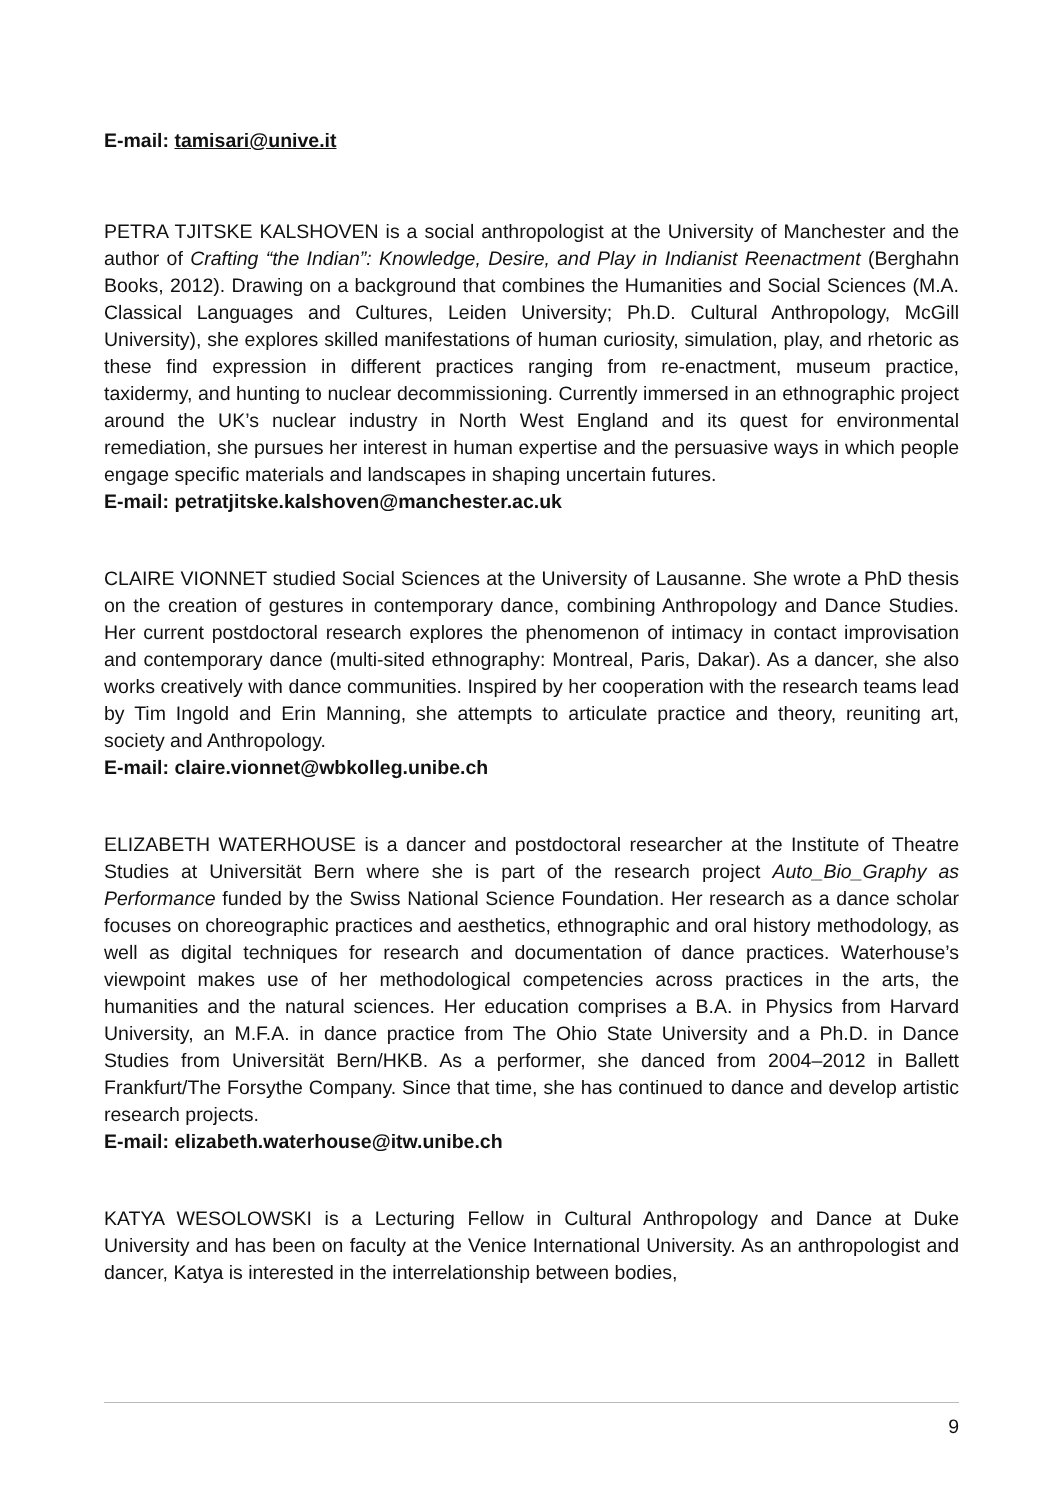E-mail: tamisari@unive.it
PETRA TJITSKE KALSHOVEN is a social anthropologist at the University of Manchester and the author of Crafting “the Indian”: Knowledge, Desire, and Play in Indianist Reenactment (Berghahn Books, 2012). Drawing on a background that combines the Humanities and Social Sciences (M.A. Classical Languages and Cultures, Leiden University; Ph.D. Cultural Anthropology, McGill University), she explores skilled manifestations of human curiosity, simulation, play, and rhetoric as these find expression in different practices ranging from re-enactment, museum practice, taxidermy, and hunting to nuclear decommissioning. Currently immersed in an ethnographic project around the UK’s nuclear industry in North West England and its quest for environmental remediation, she pursues her interest in human expertise and the persuasive ways in which people engage specific materials and landscapes in shaping uncertain futures.
E-mail: petratjitske.kalshoven@manchester.ac.uk
CLAIRE VIONNET studied Social Sciences at the University of Lausanne. She wrote a PhD thesis on the creation of gestures in contemporary dance, combining Anthropology and Dance Studies. Her current postdoctoral research explores the phenomenon of intimacy in contact improvisation and contemporary dance (multi-sited ethnography: Montreal, Paris, Dakar). As a dancer, she also works creatively with dance communities. Inspired by her cooperation with the research teams lead by Tim Ingold and Erin Manning, she attempts to articulate practice and theory, reuniting art, society and Anthropology.
E-mail: claire.vionnet@wbkolleg.unibe.ch
ELIZABETH WATERHOUSE is a dancer and postdoctoral researcher at the Institute of Theatre Studies at Universität Bern where she is part of the research project Auto_Bio_Graphy as Performance funded by the Swiss National Science Foundation. Her research as a dance scholar focuses on choreographic practices and aesthetics, ethnographic and oral history methodology, as well as digital techniques for research and documentation of dance practices. Waterhouse’s viewpoint makes use of her methodological competencies across practices in the arts, the humanities and the natural sciences. Her education comprises a B.A. in Physics from Harvard University, an M.F.A. in dance practice from The Ohio State University and a Ph.D. in Dance Studies from Universität Bern/HKB. As a performer, she danced from 2004–2012 in Ballett Frankfurt/The Forsythe Company. Since that time, she has continued to dance and develop artistic research projects.
E-mail: elizabeth.waterhouse@itw.unibe.ch
KATYA WESOLOWSKI is a Lecturing Fellow in Cultural Anthropology and Dance at Duke University and has been on faculty at the Venice International University. As an anthropologist and dancer, Katya is interested in the interrelationship between bodies,
9